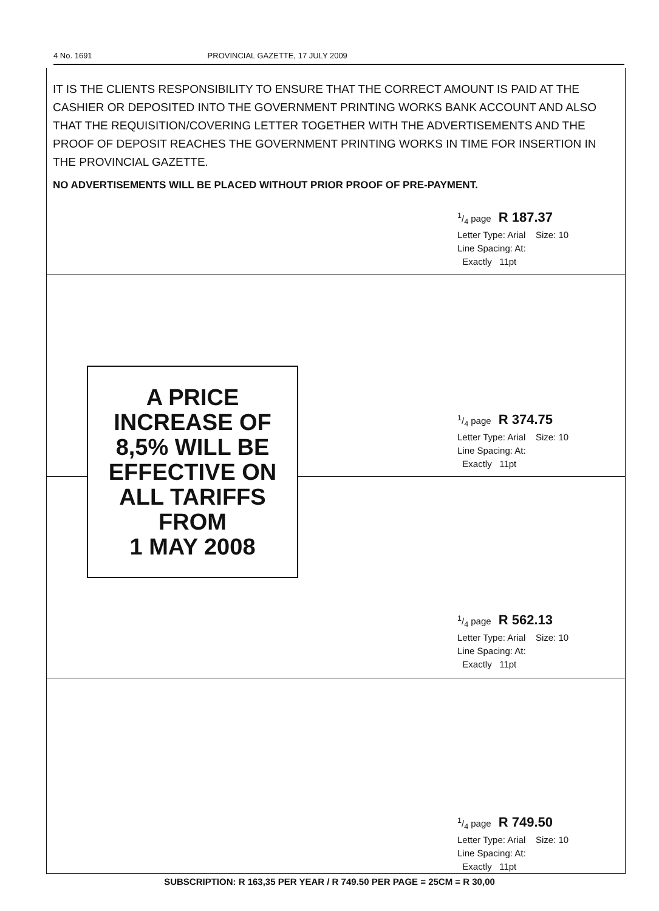4 No. 1691 PROVINCIAL GAZETTE, 17 JULY 2009
IT IS THE CLIENTS RESPONSIBILITY TO ENSURE THAT THE CORRECT AMOUNT IS PAID AT THE CASHIER OR DEPOSITED INTO THE GOVERNMENT PRINTING WORKS BANK ACCOUNT AND ALSO THAT THE REQUISITION/COVERING LETTER TOGETHER WITH THE ADVERTISEMENTS AND THE PROOF OF DEPOSIT REACHES THE GOVERNMENT PRINTING WORKS IN TIME FOR INSERTION IN THE PROVINCIAL GAZETTE.
NO ADVERTISEMENTS WILL BE PLACED WITHOUT PRIOR PROOF OF PRE-PAYMENT.
1/4 page R 187.37
Letter Type: Arial Size: 10
Line Spacing: At:
Exactly 11pt
1/4 page R 374.75
Letter Type: Arial Size: 10
Line Spacing: At:
Exactly 11pt
A PRICE
INCREASE OF
8,5% WILL BE
EFFECTIVE ON
ALL TARIFFS
FROM
1 MAY 2008
1/4 page R 562.13
Letter Type: Arial Size: 10
Line Spacing: At:
Exactly 11pt
1/4 page R 749.50
Letter Type: Arial Size: 10
Line Spacing: At:
Exactly 11pt
SUBSCRIPTION: R 163,35 PER YEAR / R 749.50 PER PAGE = 25CM = R 30,00